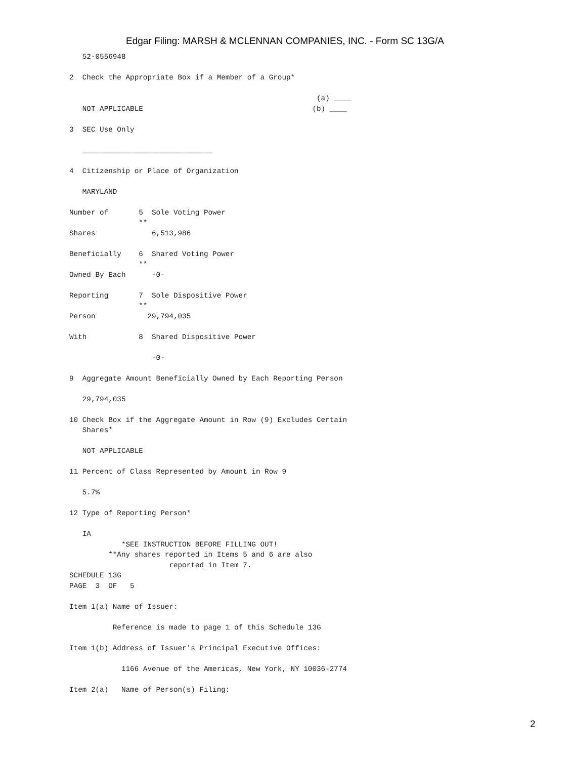Edgar Filing: MARSH & MCLENNAN COMPANIES, INC. - Form SC 13G/A
   52-0556948

2  Check the Appropriate Box if a Member of a Group*

                                                         (a) ____
   NOT APPLICABLE                                       (b) ____

3  SEC Use Only

   ______________________________

4  Citizenship or Place of Organization

   MARYLAND

Number of       5  Sole Voting Power
                **
Shares             6,513,986

Beneficially    6  Shared Voting Power
                **
Owned By Each      -0-

Reporting       7  Sole Dispositive Power
                **
Person            29,794,035

With            8  Shared Dispositive Power

                   -0-

9  Aggregate Amount Beneficially Owned by Each Reporting Person

   29,794,035

10 Check Box if the Aggregate Amount in Row (9) Excludes Certain
   Shares*

   NOT APPLICABLE

11 Percent of Class Represented by Amount in Row 9

   5.7%

12 Type of Reporting Person*

   IA
            *SEE INSTRUCTION BEFORE FILLING OUT!
         **Any shares reported in Items 5 and 6 are also
                       reported in Item 7.
SCHEDULE 13G
PAGE  3  OF   5

Item 1(a) Name of Issuer:

          Reference is made to page 1 of this Schedule 13G

Item 1(b) Address of Issuer's Principal Executive Offices:

            1166 Avenue of the Americas, New York, NY 10036-2774

Item 2(a)   Name of Person(s) Filing:
2